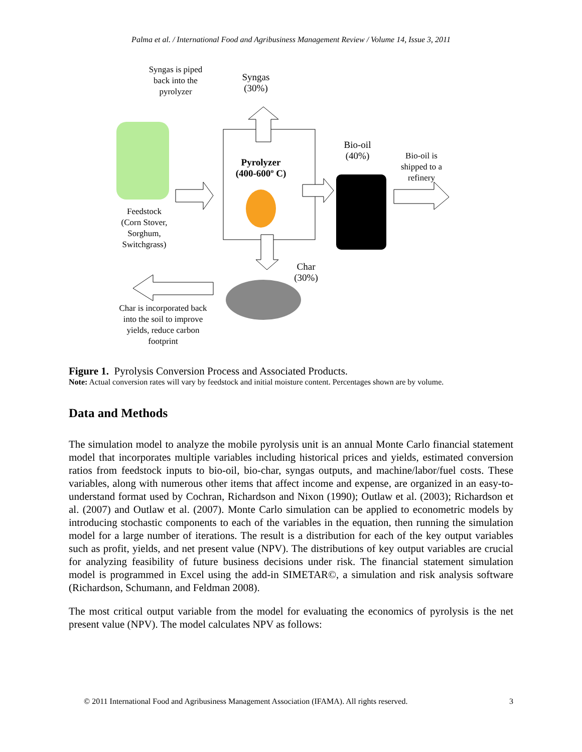Palma et al. / International Food and Agribusiness Management Review / Volume 14, Issue 3, 2011
Syngas is piped back into the pyrolyzer
Syngas
(30%)
Bio-oil
(40%)
Bio-oil is shipped to a refinery
Pyrolyzer
(400-600º C)
Feedstock
(Corn Stover, Sorghum, Switchgrass)
Char
(30%)
Char is incorporated back into the soil to improve yields, reduce carbon footprint
Figure 1. Pyrolysis Conversion Process and Associated Products.
Note: Actual conversion rates will vary by feedstock and initial moisture content. Percentages shown are by volume.
Data and Methods
The simulation model to analyze the mobile pyrolysis unit is an annual Monte Carlo financial statement model that incorporates multiple variables including historical prices and yields, estimated conversion ratios from feedstock inputs to bio-oil, bio-char, syngas outputs, and machine/labor/fuel costs. These variables, along with numerous other items that affect income and expense, are organized in an easy-to-understand format used by Cochran, Richardson and Nixon (1990); Outlaw et al. (2003); Richardson et al. (2007) and Outlaw et al. (2007). Monte Carlo simulation can be applied to econometric models by introducing stochastic components to each of the variables in the equation, then running the simulation model for a large number of iterations. The result is a distribution for each of the key output variables such as profit, yields, and net present value (NPV). The distributions of key output variables are crucial for analyzing feasibility of future business decisions under risk. The financial statement simulation model is programmed in Excel using the add-in SIMETAR©, a simulation and risk analysis software (Richardson, Schumann, and Feldman 2008).
The most critical output variable from the model for evaluating the economics of pyrolysis is the net present value (NPV). The model calculates NPV as follows:
© 2011 International Food and Agribusiness Management Association (IFAMA). All rights reserved. 3